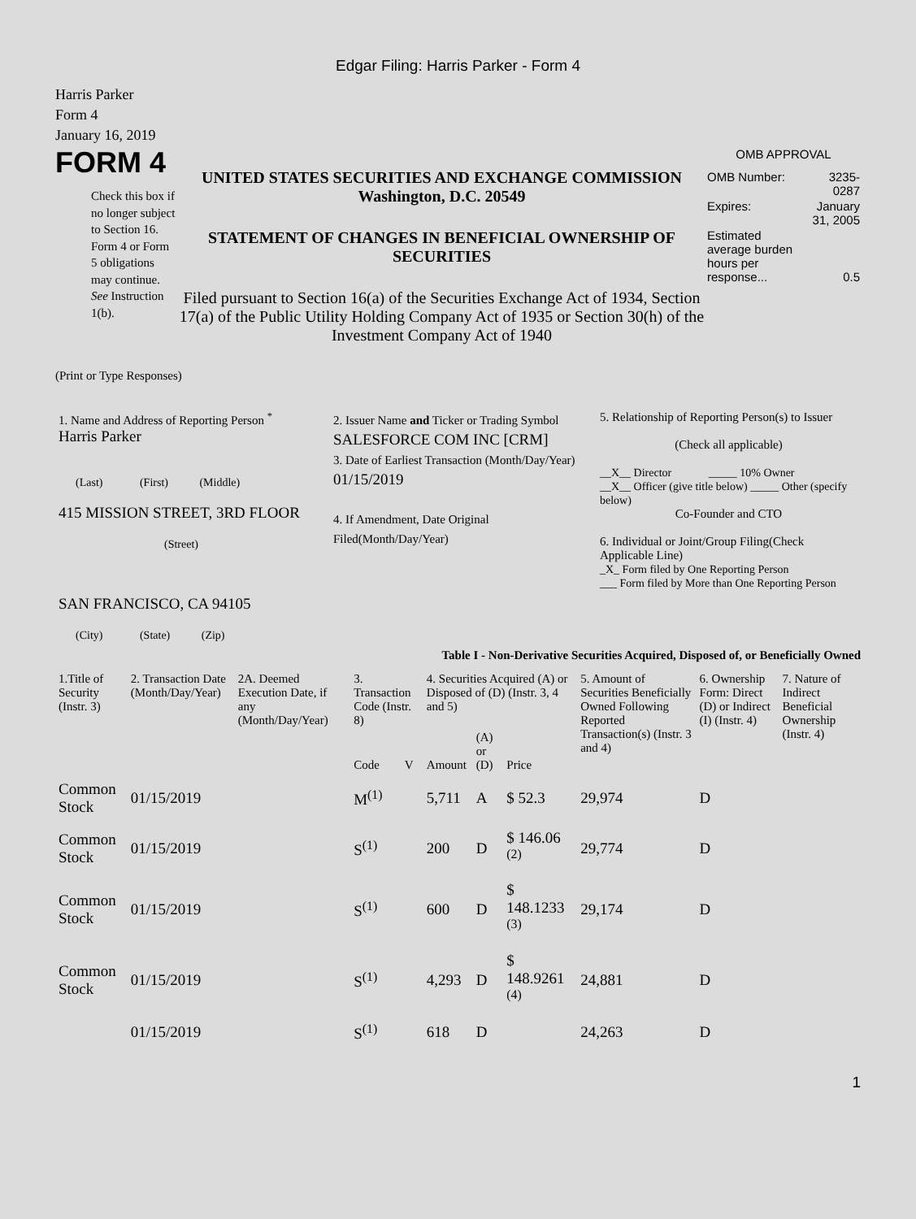Edgar Filing: Harris Parker - Form 4
Harris Parker
Form 4
January 16, 2019
FORM 4
Check this box if no longer subject to Section 16. Form 4 or Form 5 obligations may continue. See Instruction 1(b).
UNITED STATES SECURITIES AND EXCHANGE COMMISSION
Washington, D.C. 20549
STATEMENT OF CHANGES IN BENEFICIAL OWNERSHIP OF SECURITIES
Filed pursuant to Section 16(a) of the Securities Exchange Act of 1934, Section 17(a) of the Public Utility Holding Company Act of 1935 or Section 30(h) of the Investment Company Act of 1940
OMB APPROVAL
| OMB Number: | 3235-0287 |
| Expires: | January 31, 2005 |
| Estimated average burden hours per response... | 0.5 |
(Print or Type Responses)
| 1. Name and Address of Reporting Person <sup>*</sup> Harris Parker (Last) (First) (Middle) 415 MISSION STREET, 3RD FLOOR (Street) SAN FRANCISCO, CA 94105 (City) (State) (Zip) | 2. Issuer Name and Ticker or Trading Symbol SALESFORCE COM INC [CRM] 3. Date of Earliest Transaction (Month/Day/Year) 01/15/2019 4. If Amendment, Date Original Filed(Month/Day/Year) | 5. Relationship of Reporting Person(s) to Issuer (Check all applicable) __X__ Director _____ 10% Owner __X__ Officer (give title below) _____ Other (specify below) Co-Founder and CTO 6. Individual or Joint/Group Filing(Check Applicable Line) _X_ Form filed by One Reporting Person ___ Form filed by More than One Reporting Person |
Table I - Non-Derivative Securities Acquired, Disposed of, or Beneficially Owned
| 1.Title of Security (Instr. 3) | 2. Transaction Date (Month/Day/Year) | 2A. Deemed Execution Date, if any (Month/Day/Year) | 3. Transaction Code (Instr. 8) | | 4. Securities Acquired (A) or Disposed of (D) (Instr. 3, 4 and 5) | | | 5. Amount of Securities Beneficially Owned Following Reported Transaction(s) (Instr. 3 and 4) | 6. Ownership Form: Direct (D) or Indirect (I) (Instr. 4) | 7. Nature of Indirect Beneficial Ownership (Instr. 4) |
| --- | --- | --- | --- | --- | --- | --- | --- | --- | --- | --- |
| | | | Code | V | Amount | (A) or (D) | Price | | | |
| Common Stock | 01/15/2019 | | M<sup>(1)</sup> | | 5,711 | A | $ 52.3 | 29,974 | D | |
| Common Stock | 01/15/2019 | | S<sup>(1)</sup> | | 200 | D | $ 146.06 <sup>(2)</sup> | 29,774 | D | |
| Common Stock | 01/15/2019 | | S<sup>(1)</sup> | | 600 | D | $ 148.1233 <sup>(3)</sup> | 29,174 | D | |
| Common Stock | 01/15/2019 | | S<sup>(1)</sup> | | 4,293 | D | $ 148.9261 <sup>(4)</sup> | 24,881 | D | |
| | 01/15/2019 | | S<sup>(1)</sup> | | 618 | D | | 24,263 | D | |
1